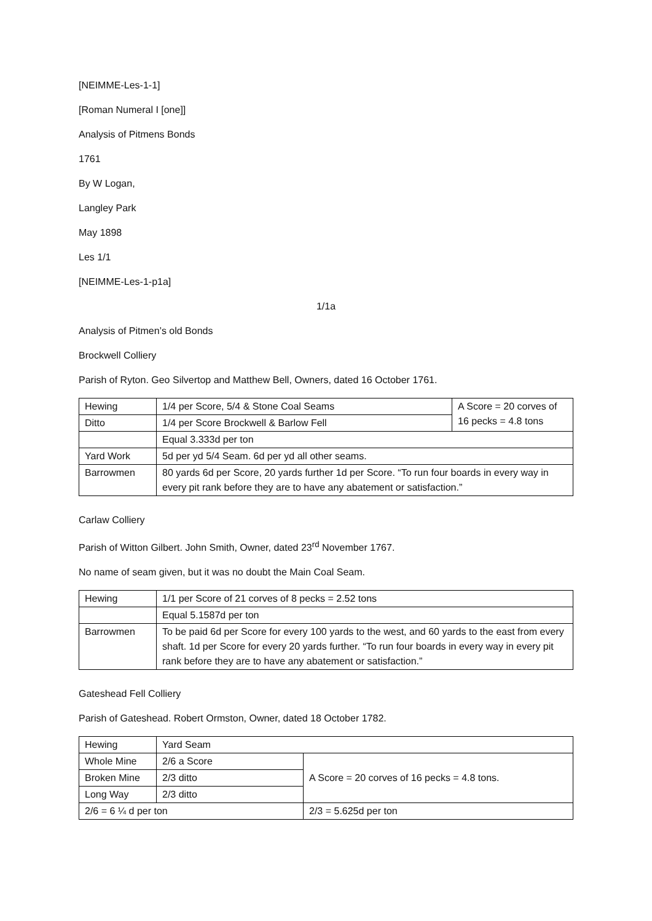[NEIMME-Les-1-1]
[Roman Numeral I [one]]
Analysis of Pitmens Bonds
1761
By W Logan,
Langley Park
May 1898
Les 1/1
[NEIMME-Les-1-p1a]
1/1a
Analysis of Pitmen’s old Bonds
Brockwell Colliery
Parish of Ryton. Geo Silvertop and Matthew Bell, Owners, dated 16 October 1761.
| Hewing | 1/4 per Score, 5/4 & Stone Coal Seams | A Score = 20 corves of 16 pecks = 4.8 tons |
| Ditto | 1/4 per Score Brockwell & Barlow Fell | |
| | Equal 3.333d per ton | |
| Yard Work | 5d per yd 5/4 Seam. 6d per yd all other seams. | |
| Barrowmen | 80 yards 6d per Score, 20 yards further 1d per Score. “To run four boards in every way in every pit rank before they are to have any abatement or satisfaction.” | |
Carlaw Colliery
Parish of Witton Gilbert. John Smith, Owner, dated 23<sup>rd</sup> November 1767.
No name of seam given, but it was no doubt the Main Coal Seam.
| Hewing | 1/1 per Score of 21 corves of 8 pecks = 2.52 tons |
| | Equal 5.1587d per ton |
| Barrowmen | To be paid 6d per Score for every 100 yards to the west, and 60 yards to the east from every shaft. 1d per Score for every 20 yards further. “To run four boards in every way in every pit rank before they are to have any abatement or satisfaction.” |
Gateshead Fell Colliery
Parish of Gateshead. Robert Ormston, Owner, dated 18 October 1782.
| Hewing | Yard Seam | |
| Whole Mine | 2/6 a Score | A Score = 20 corves of 16 pecks = 4.8 tons. |
| Broken Mine | 2/3 ditto | |
| Long Way | 2/3 ditto | |
| 2/6 = 6 ¼ d per ton | | 2/3 = 5.625d per ton |